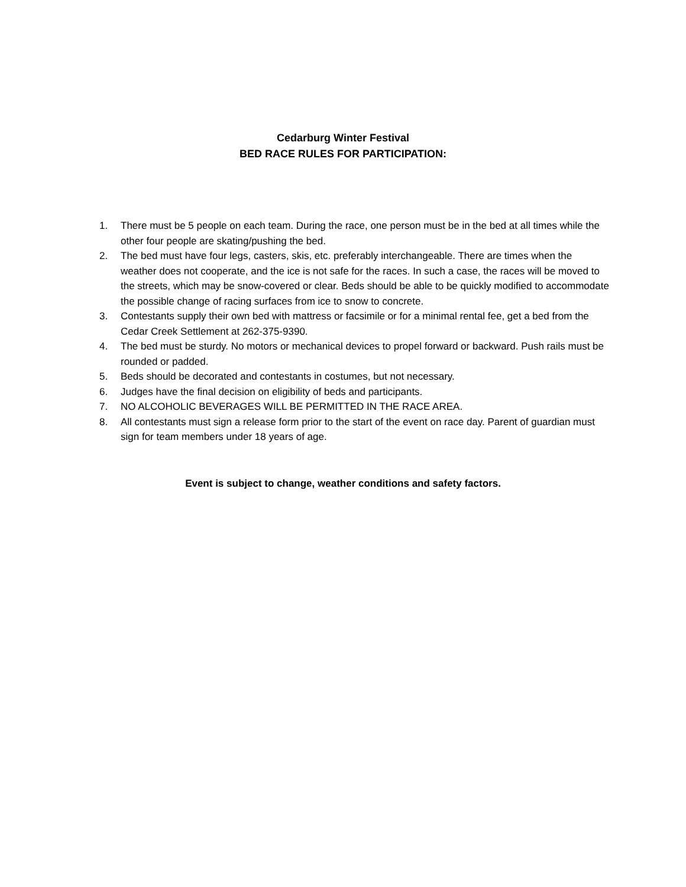Cedarburg Winter Festival
BED RACE RULES FOR PARTICIPATION:
1. There must be 5 people on each team. During the race, one person must be in the bed at all times while the other four people are skating/pushing the bed.
2. The bed must have four legs, casters, skis, etc. preferably interchangeable. There are times when the weather does not cooperate, and the ice is not safe for the races. In such a case, the races will be moved to the streets, which may be snow-covered or clear. Beds should be able to be quickly modified to accommodate the possible change of racing surfaces from ice to snow to concrete.
3. Contestants supply their own bed with mattress or facsimile or for a minimal rental fee, get a bed from the Cedar Creek Settlement at 262-375-9390.
4. The bed must be sturdy. No motors or mechanical devices to propel forward or backward. Push rails must be rounded or padded.
5. Beds should be decorated and contestants in costumes, but not necessary.
6. Judges have the final decision on eligibility of beds and participants.
7. NO ALCOHOLIC BEVERAGES WILL BE PERMITTED IN THE RACE AREA.
8. All contestants must sign a release form prior to the start of the event on race day. Parent of guardian must sign for team members under 18 years of age.
Event is subject to change, weather conditions and safety factors.